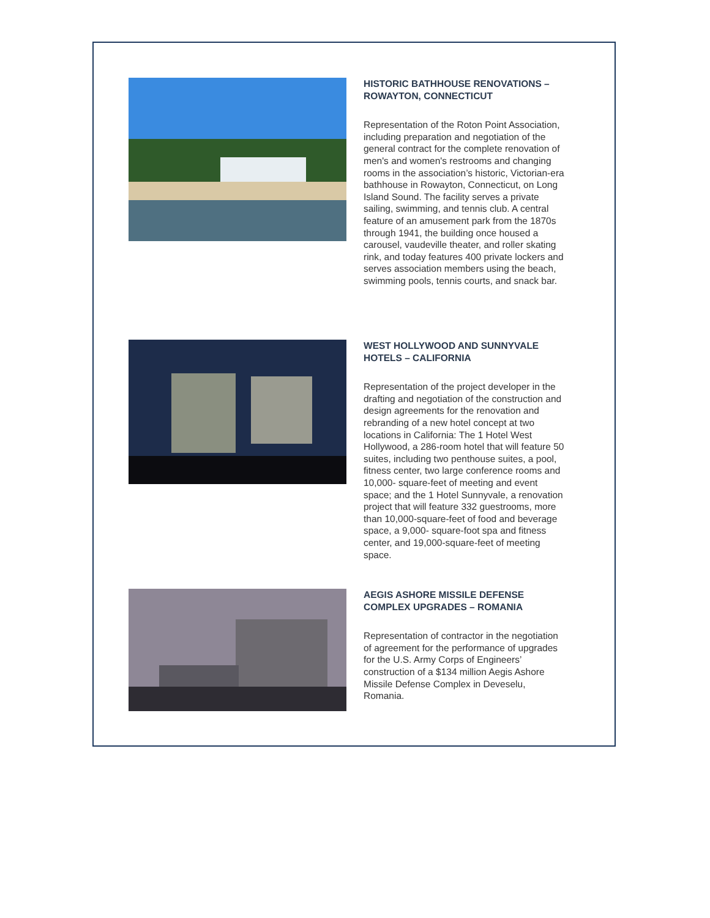HISTORIC BATHHOUSE RENOVATIONS – ROWAYTON, CONNECTICUT
Representation of the Roton Point Association, including preparation and negotiation of the general contract for the complete renovation of men's and women's restrooms and changing rooms in the association’s historic, Victorian-era bathhouse in Rowayton, Connecticut, on Long Island Sound. The facility serves a private sailing, swimming, and tennis club. A central feature of an amusement park from the 1870s through 1941, the building once housed a carousel, vaudeville theater, and roller skating rink, and today features 400 private lockers and serves association members using the beach, swimming pools, tennis courts, and snack bar.
WEST HOLLYWOOD AND SUNNYVALE HOTELS – CALIFORNIA
Representation of the project developer in the drafting and negotiation of the construction and design agreements for the renovation and rebranding of a new hotel concept at two locations in California: The 1 Hotel West Hollywood, a 286-room hotel that will feature 50 suites, including two penthouse suites, a pool, fitness center, two large conference rooms and 10,000- square-feet of meeting and event space; and the 1 Hotel Sunnyvale, a renovation project that will feature 332 guestrooms, more than 10,000-square-feet of food and beverage space, a 9,000- square-foot spa and fitness center, and 19,000-square-feet of meeting space.
AEGIS ASHORE MISSILE DEFENSE COMPLEX UPGRADES – ROMANIA
Representation of contractor in the negotiation of agreement for the performance of upgrades for the U.S. Army Corps of Engineers’ construction of a $134 million Aegis Ashore Missile Defense Complex in Deveselu, Romania.